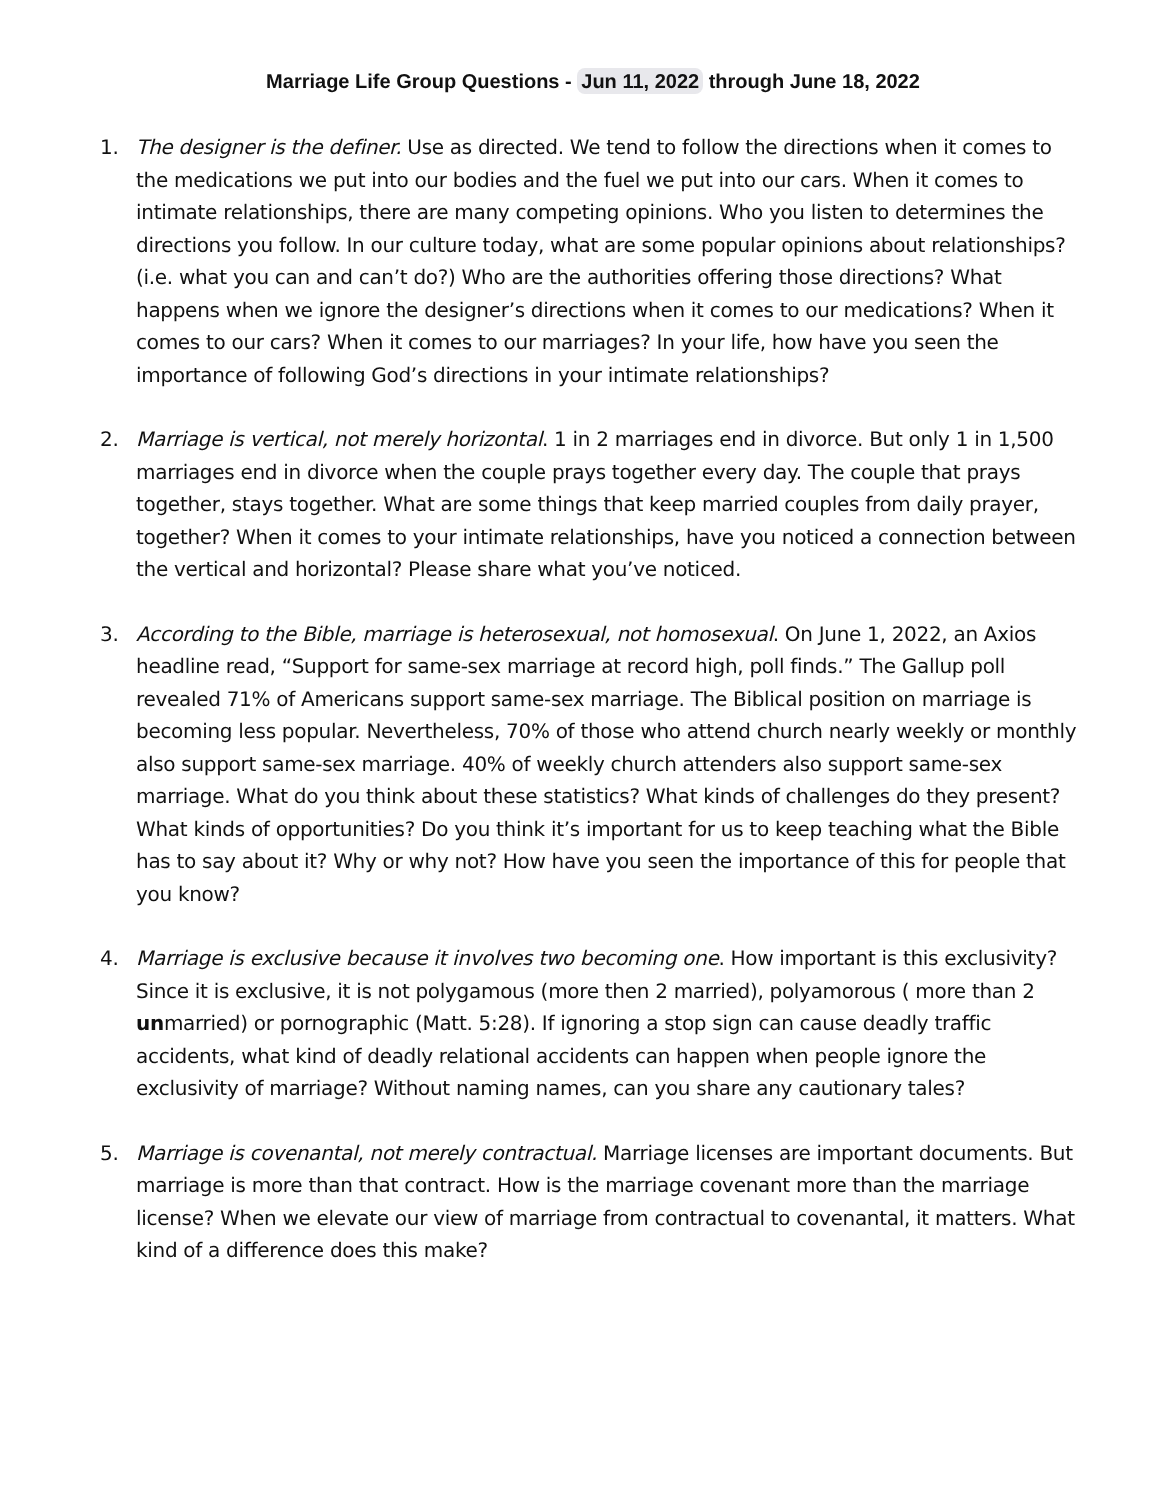Marriage Life Group Questions - Jun 11, 2022 through June 18, 2022
1. The designer is the definer. Use as directed. We tend to follow the directions when it comes to the medications we put into our bodies and the fuel we put into our cars. When it comes to intimate relationships, there are many competing opinions. Who you listen to determines the directions you follow. In our culture today, what are some popular opinions about relationships? (i.e. what you can and can’t do?) Who are the authorities offering those directions? What happens when we ignore the designer’s directions when it comes to our medications? When it comes to our cars? When it comes to our marriages? In your life, how have you seen the importance of following God’s directions in your intimate relationships?
2. Marriage is vertical, not merely horizontal. 1 in 2 marriages end in divorce. But only 1 in 1,500 marriages end in divorce when the couple prays together every day. The couple that prays together, stays together. What are some things that keep married couples from daily prayer, together? When it comes to your intimate relationships, have you noticed a connection between the vertical and horizontal? Please share what you’ve noticed.
3. According to the Bible, marriage is heterosexual, not homosexual. On June 1, 2022, an Axios headline read, “Support for same-sex marriage at record high, poll finds.” The Gallup poll revealed 71% of Americans support same-sex marriage. The Biblical position on marriage is becoming less popular. Nevertheless, 70% of those who attend church nearly weekly or monthly also support same-sex marriage. 40% of weekly church attenders also support same-sex marriage. What do you think about these statistics? What kinds of challenges do they present? What kinds of opportunities? Do you think it’s important for us to keep teaching what the Bible has to say about it? Why or why not? How have you seen the importance of this for people that you know?
4. Marriage is exclusive because it involves two becoming one. How important is this exclusivity? Since it is exclusive, it is not polygamous (more then 2 married), polyamorous ( more than 2 unmarried) or pornographic (Matt. 5:28). If ignoring a stop sign can cause deadly traffic accidents, what kind of deadly relational accidents can happen when people ignore the exclusivity of marriage? Without naming names, can you share any cautionary tales?
5. Marriage is covenantal, not merely contractual. Marriage licenses are important documents. But marriage is more than that contract. How is the marriage covenant more than the marriage license? When we elevate our view of marriage from contractual to covenantal, it matters. What kind of a difference does this make?